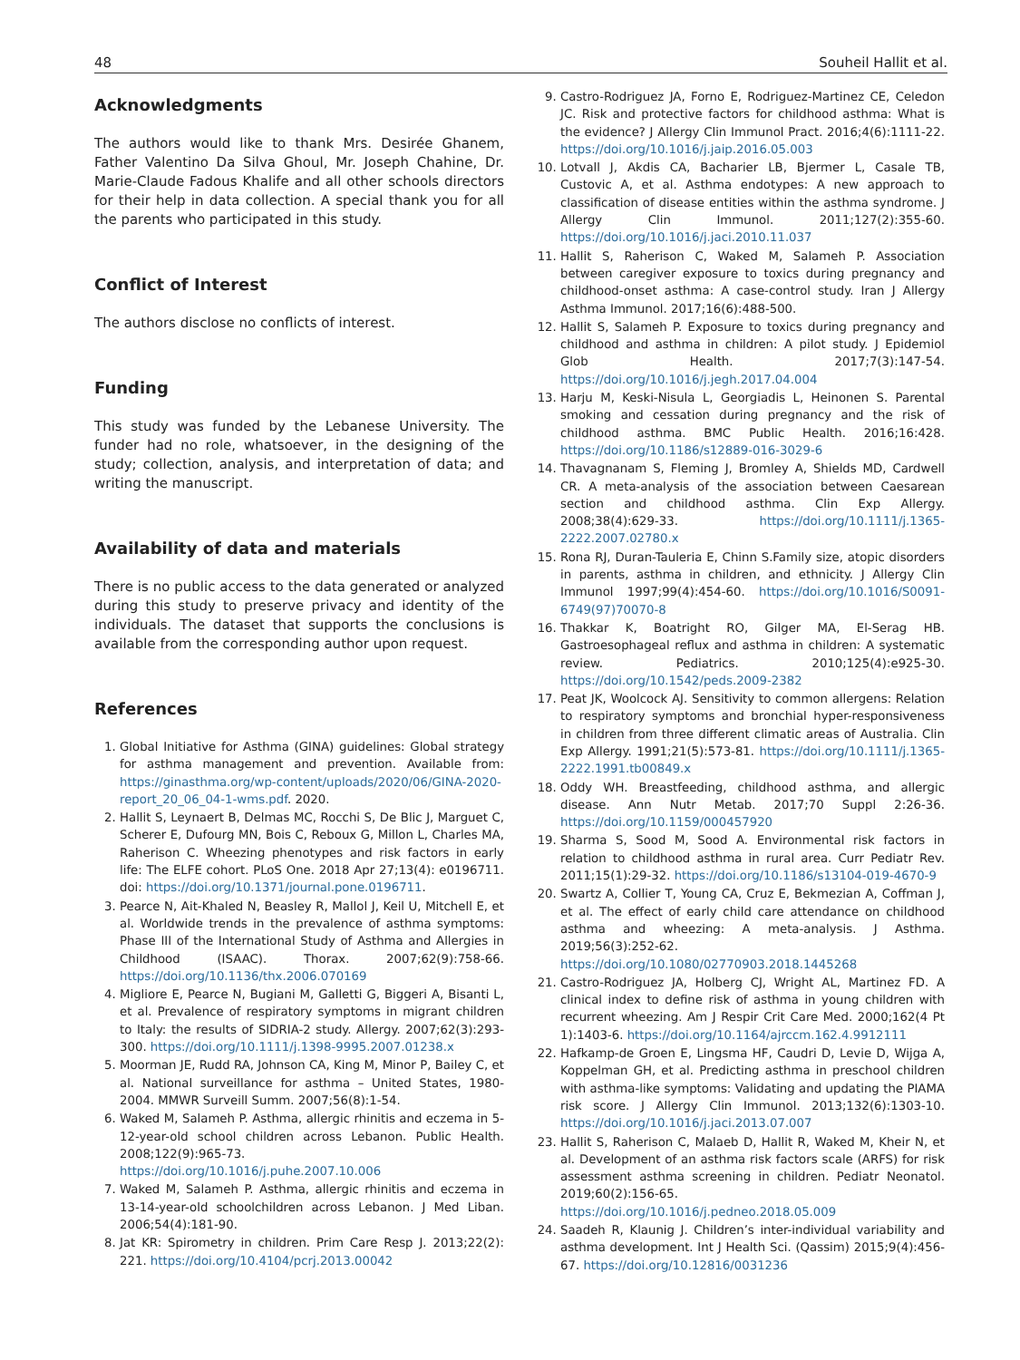48 Souheil Hallit et al.
Acknowledgments
The authors would like to thank Mrs. Desirée Ghanem, Father Valentino Da Silva Ghoul, Mr. Joseph Chahine, Dr. Marie-Claude Fadous Khalife and all other schools directors for their help in data collection. A special thank you for all the parents who participated in this study.
Conflict of Interest
The authors disclose no conflicts of interest.
Funding
This study was funded by the Lebanese University. The funder had no role, whatsoever, in the designing of the study; collection, analysis, and interpretation of data; and writing the manuscript.
Availability of data and materials
There is no public access to the data generated or analyzed during this study to preserve privacy and identity of the individuals. The dataset that supports the conclusions is available from the corresponding author upon request.
References
1. Global Initiative for Asthma (GINA) guidelines: Global strategy for asthma management and prevention. Available from: https://ginasthma.org/wp-content/uploads/2020/06/GINA-2020-report_20_06_04-1-wms.pdf. 2020.
2. Hallit S, Leynaert B, Delmas MC, Rocchi S, De Blic J, Marguet C, Scherer E, Dufourg MN, Bois C, Reboux G, Millon L, Charles MA, Raherison C. Wheezing phenotypes and risk factors in early life: The ELFE cohort. PLoS One. 2018 Apr 27;13(4): e0196711. doi: https://doi.org/10.1371/journal.pone.0196711.
3. Pearce N, Ait-Khaled N, Beasley R, Mallol J, Keil U, Mitchell E, et al. Worldwide trends in the prevalence of asthma symptoms: Phase III of the International Study of Asthma and Allergies in Childhood (ISAAC). Thorax. 2007;62(9):758-66. https://doi.org/10.1136/thx.2006.070169
4. Migliore E, Pearce N, Bugiani M, Galletti G, Biggeri A, Bisanti L, et al. Prevalence of respiratory symptoms in migrant children to Italy: the results of SIDRIA-2 study. Allergy. 2007;62(3):293-300. https://doi.org/10.1111/j.1398-9995.2007.01238.x
5. Moorman JE, Rudd RA, Johnson CA, King M, Minor P, Bailey C, et al. National surveillance for asthma – United States, 1980-2004. MMWR Surveill Summ. 2007;56(8):1-54.
6. Waked M, Salameh P. Asthma, allergic rhinitis and eczema in 5-12-year-old school children across Lebanon. Public Health. 2008;122(9):965-73. https://doi.org/10.1016/j.puhe.2007.10.006
7. Waked M, Salameh P. Asthma, allergic rhinitis and eczema in 13-14-year-old schoolchildren across Lebanon. J Med Liban. 2006;54(4):181-90.
8. Jat KR: Spirometry in children. Prim Care Resp J. 2013;22(2): 221. https://doi.org/10.4104/pcrj.2013.00042
9. Castro-Rodriguez JA, Forno E, Rodriguez-Martinez CE, Celedon JC. Risk and protective factors for childhood asthma: What is the evidence? J Allergy Clin Immunol Pract. 2016;4(6):1111-22. https://doi.org/10.1016/j.jaip.2016.05.003
10. Lotvall J, Akdis CA, Bacharier LB, Bjermer L, Casale TB, Custovic A, et al. Asthma endotypes: A new approach to classification of disease entities within the asthma syndrome. J Allergy Clin Immunol. 2011;127(2):355-60. https://doi.org/10.1016/j.jaci.2010.11.037
11. Hallit S, Raherison C, Waked M, Salameh P. Association between caregiver exposure to toxics during pregnancy and childhood-onset asthma: A case-control study. Iran J Allergy Asthma Immunol. 2017;16(6):488-500.
12. Hallit S, Salameh P. Exposure to toxics during pregnancy and childhood and asthma in children: A pilot study. J Epidemiol Glob Health. 2017;7(3):147-54. https://doi.org/10.1016/j.jegh.2017.04.004
13. Harju M, Keski-Nisula L, Georgiadis L, Heinonen S. Parental smoking and cessation during pregnancy and the risk of childhood asthma. BMC Public Health. 2016;16:428. https://doi.org/10.1186/s12889-016-3029-6
14. Thavagnanam S, Fleming J, Bromley A, Shields MD, Cardwell CR. A meta-analysis of the association between Caesarean section and childhood asthma. Clin Exp Allergy. 2008;38(4):629-33. https://doi.org/10.1111/j.1365-2222.2007.02780.x
15. Rona RJ, Duran-Tauleria E, Chinn S.Family size, atopic disorders in parents, asthma in children, and ethnicity. J Allergy Clin Immunol 1997;99(4):454-60. https://doi.org/10.1016/S0091-6749(97)70070-8
16. Thakkar K, Boatright RO, Gilger MA, El-Serag HB. Gastroesophageal reflux and asthma in children: A systematic review. Pediatrics. 2010;125(4):e925-30. https://doi.org/10.1542/peds.2009-2382
17. Peat JK, Woolcock AJ. Sensitivity to common allergens: Relation to respiratory symptoms and bronchial hyper-responsiveness in children from three different climatic areas of Australia. Clin Exp Allergy. 1991;21(5):573-81. https://doi.org/10.1111/j.1365-2222.1991.tb00849.x
18. Oddy WH. Breastfeeding, childhood asthma, and allergic disease. Ann Nutr Metab. 2017;70 Suppl 2:26-36. https://doi.org/10.1159/000457920
19. Sharma S, Sood M, Sood A. Environmental risk factors in relation to childhood asthma in rural area. Curr Pediatr Rev. 2011;15(1):29-32. https://doi.org/10.1186/s13104-019-4670-9
20. Swartz A, Collier T, Young CA, Cruz E, Bekmezian A, Coffman J, et al. The effect of early child care attendance on childhood asthma and wheezing: A meta-analysis. J Asthma. 2019;56(3):252-62. https://doi.org/10.1080/02770903.2018.1445268
21. Castro-Rodriguez JA, Holberg CJ, Wright AL, Martinez FD. A clinical index to define risk of asthma in young children with recurrent wheezing. Am J Respir Crit Care Med. 2000;162(4 Pt 1):1403-6. https://doi.org/10.1164/ajrccm.162.4.9912111
22. Hafkamp-de Groen E, Lingsma HF, Caudri D, Levie D, Wijga A, Koppelman GH, et al. Predicting asthma in preschool children with asthma-like symptoms: Validating and updating the PIAMA risk score. J Allergy Clin Immunol. 2013;132(6):1303-10. https://doi.org/10.1016/j.jaci.2013.07.007
23. Hallit S, Raherison C, Malaeb D, Hallit R, Waked M, Kheir N, et al. Development of an asthma risk factors scale (ARFS) for risk assessment asthma screening in children. Pediatr Neonatol. 2019;60(2):156-65. https://doi.org/10.1016/j.pedneo.2018.05.009
24. Saadeh R, Klaunig J. Children’s inter-individual variability and asthma development. Int J Health Sci. (Qassim) 2015;9(4):456-67. https://doi.org/10.12816/0031236